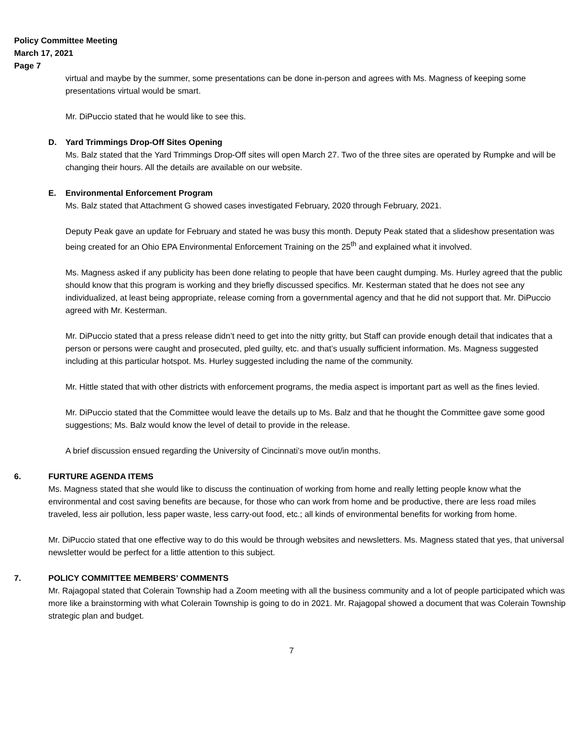Policy Committee Meeting
March 17, 2021
Page 7
virtual and maybe by the summer, some presentations can be done in-person and agrees with Ms. Magness of keeping some presentations virtual would be smart.
Mr. DiPuccio stated that he would like to see this.
D. Yard Trimmings Drop-Off Sites Opening
Ms. Balz stated that the Yard Trimmings Drop-Off sites will open March 27. Two of the three sites are operated by Rumpke and will be changing their hours. All the details are available on our website.
E. Environmental Enforcement Program
Ms. Balz stated that Attachment G showed cases investigated February, 2020 through February, 2021.
Deputy Peak gave an update for February and stated he was busy this month. Deputy Peak stated that a slideshow presentation was being created for an Ohio EPA Environmental Enforcement Training on the 25<sup>th</sup> and explained what it involved.
Ms. Magness asked if any publicity has been done relating to people that have been caught dumping. Ms. Hurley agreed that the public should know that this program is working and they briefly discussed specifics. Mr. Kesterman stated that he does not see any individualized, at least being appropriate, release coming from a governmental agency and that he did not support that. Mr. DiPuccio agreed with Mr. Kesterman.
Mr. DiPuccio stated that a press release didn’t need to get into the nitty gritty, but Staff can provide enough detail that indicates that a person or persons were caught and prosecuted, pled guilty, etc. and that’s usually sufficient information. Ms. Magness suggested including at this particular hotspot. Ms. Hurley suggested including the name of the community.
Mr. Hittle stated that with other districts with enforcement programs, the media aspect is important part as well as the fines levied.
Mr. DiPuccio stated that the Committee would leave the details up to Ms. Balz and that he thought the Committee gave some good suggestions; Ms. Balz would know the level of detail to provide in the release.
A brief discussion ensued regarding the University of Cincinnati’s move out/in months.
6. FURTURE AGENDA ITEMS
Ms. Magness stated that she would like to discuss the continuation of working from home and really letting people know what the environmental and cost saving benefits are because, for those who can work from home and be productive, there are less road miles traveled, less air pollution, less paper waste, less carry-out food, etc.; all kinds of environmental benefits for working from home.
Mr. DiPuccio stated that one effective way to do this would be through websites and newsletters. Ms. Magness stated that yes, that universal newsletter would be perfect for a little attention to this subject.
7. POLICY COMMITTEE MEMBERS’ COMMENTS
Mr. Rajagopal stated that Colerain Township had a Zoom meeting with all the business community and a lot of people participated which was more like a brainstorming with what Colerain Township is going to do in 2021. Mr. Rajagopal showed a document that was Colerain Township strategic plan and budget.
7